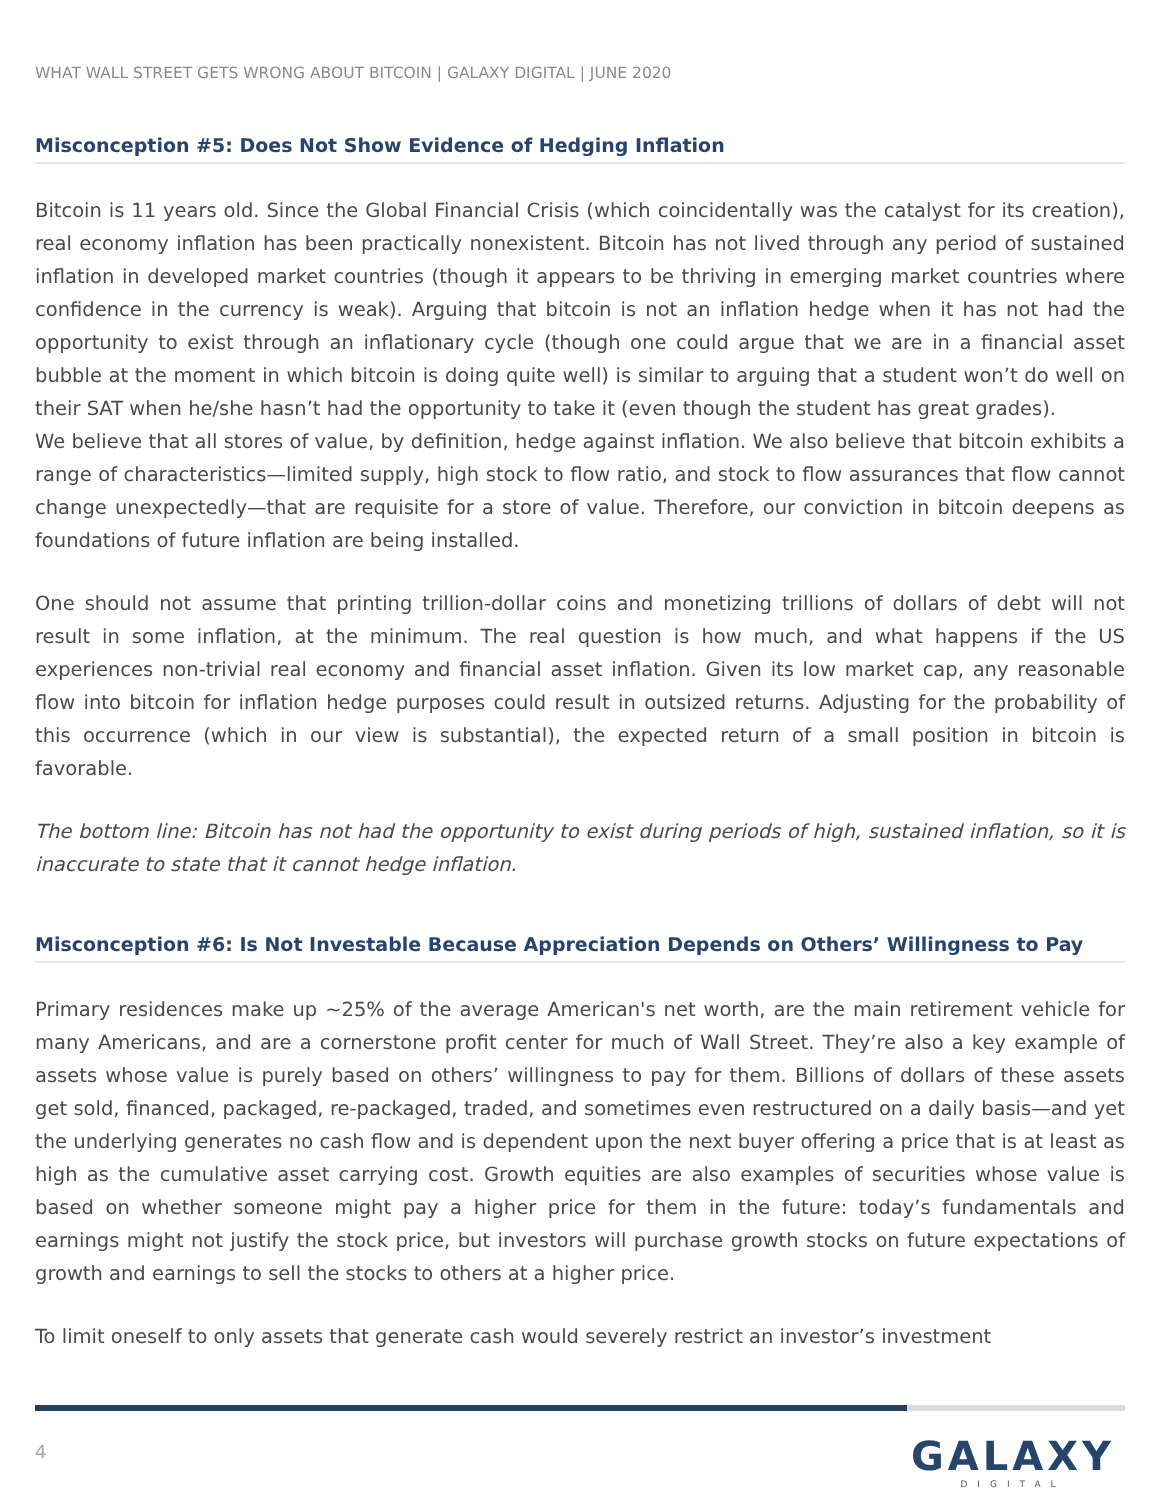WHAT WALL STREET GETS WRONG ABOUT BITCOIN | GALAXY DIGITAL | JUNE 2020
Misconception #5: Does Not Show Evidence of Hedging Inflation
Bitcoin is 11 years old. Since the Global Financial Crisis (which coincidentally was the catalyst for its creation), real economy inflation has been practically nonexistent. Bitcoin has not lived through any period of sustained inflation in developed market countries (though it appears to be thriving in emerging market countries where confidence in the currency is weak). Arguing that bitcoin is not an inflation hedge when it has not had the opportunity to exist through an inflationary cycle (though one could argue that we are in a financial asset bubble at the moment in which bitcoin is doing quite well) is similar to arguing that a student won’t do well on their SAT when he/she hasn’t had the opportunity to take it (even though the student has great grades).
We believe that all stores of value, by definition, hedge against inflation. We also believe that bitcoin exhibits a range of characteristics—limited supply, high stock to flow ratio, and stock to flow assurances that flow cannot change unexpectedly—that are requisite for a store of value. Therefore, our conviction in bitcoin deepens as foundations of future inflation are being installed.
One should not assume that printing trillion-dollar coins and monetizing trillions of dollars of debt will not result in some inflation, at the minimum. The real question is how much, and what happens if the US experiences non-trivial real economy and financial asset inflation. Given its low market cap, any reasonable flow into bitcoin for inflation hedge purposes could result in outsized returns. Adjusting for the probability of this occurrence (which in our view is substantial), the expected return of a small position in bitcoin is favorable.
The bottom line: Bitcoin has not had the opportunity to exist during periods of high, sustained inflation, so it is inaccurate to state that it cannot hedge inflation.
Misconception #6: Is Not Investable Because Appreciation Depends on Others’ Willingness to Pay
Primary residences make up ~25% of the average American's net worth, are the main retirement vehicle for many Americans, and are a cornerstone profit center for much of Wall Street. They’re also a key example of assets whose value is purely based on others’ willingness to pay for them. Billions of dollars of these assets get sold, financed, packaged, re-packaged, traded, and sometimes even restructured on a daily basis—and yet the underlying generates no cash flow and is dependent upon the next buyer offering a price that is at least as high as the cumulative asset carrying cost. Growth equities are also examples of securities whose value is based on whether someone might pay a higher price for them in the future: today’s fundamentals and earnings might not justify the stock price, but investors will purchase growth stocks on future expectations of growth and earnings to sell the stocks to others at a higher price.
To limit oneself to only assets that generate cash would severely restrict an investor’s investment
4
GALAXY
DIGITAL